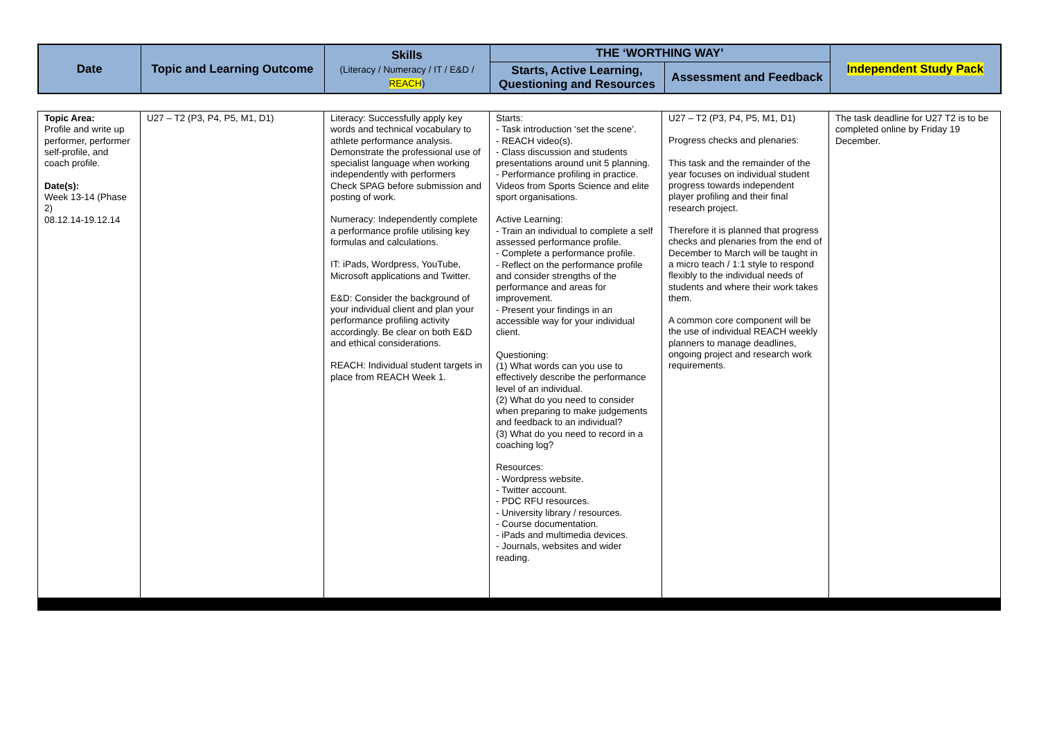| Date | Topic and Learning Outcome | Skills (Literacy / Numeracy / IT / E&D / REACH ) | THE ‘WORTHING WAY’ | | Independent Study Pack |
| --- | --- | --- | --- | --- | --- |
| | | | Starts, Active Learning, Questioning and Resources | Assessment and Feedback | |
| Topic Area: Profile and write up performer, performer self-profile, and coach profile. Date(s): Week 13-14 (Phase 2) 08.12.14-19.12.14 | U27 – T2 (P3, P4, P5, M1, D1) | Literacy: Successfully apply key words and technical vocabulary to athlete performance analysis. Demonstrate the professional use of specialist language when working independently with performers Check SPAG before submission and posting of work. Numeracy: Independently complete a performance profile utilising key formulas and calculations. IT: iPads, Wordpress, YouTube, Microsoft applications and Twitter. E&D: Consider the background of your individual client and plan your performance profiling activity accordingly. Be clear on both E&D and ethical considerations. REACH: Individual student targets in place from REACH Week 1. | Starts: - Task introduction ‘set the scene’. - REACH video(s). - Class discussion and students presentations around unit 5 planning. - Performance profiling in practice. Videos from Sports Science and elite sport organisations. Active Learning: - Train an individual to complete a self assessed performance profile. - Complete a performance profile. - Reflect on the performance profile and consider strengths of the performance and areas for improvement. - Present your findings in an accessible way for your individual client. Questioning: (1) What words can you use to effectively describe the performance level of an individual. (2) What do you need to consider when preparing to make judgements and feedback to an individual? (3) What do you need to record in a coaching log? Resources: - Wordpress website. - Twitter account. - PDC RFU resources. - University library / resources. - Course documentation. - iPads and multimedia devices. - Journals, websites and wider reading. | U27 – T2 (P3, P4, P5, M1, D1) Progress checks and plenaries: This task and the remainder of the year focuses on individual student progress towards independent player profiling and their final research project. Therefore it is planned that progress checks and plenaries from the end of December to March will be taught in a micro teach / 1:1 style to respond flexibly to the individual needs of students and where their work takes them. A common core component will be the use of individual REACH weekly planners to manage deadlines, ongoing project and research work requirements. | The task deadline for U27 T2 is to be completed online by Friday 19 December. |